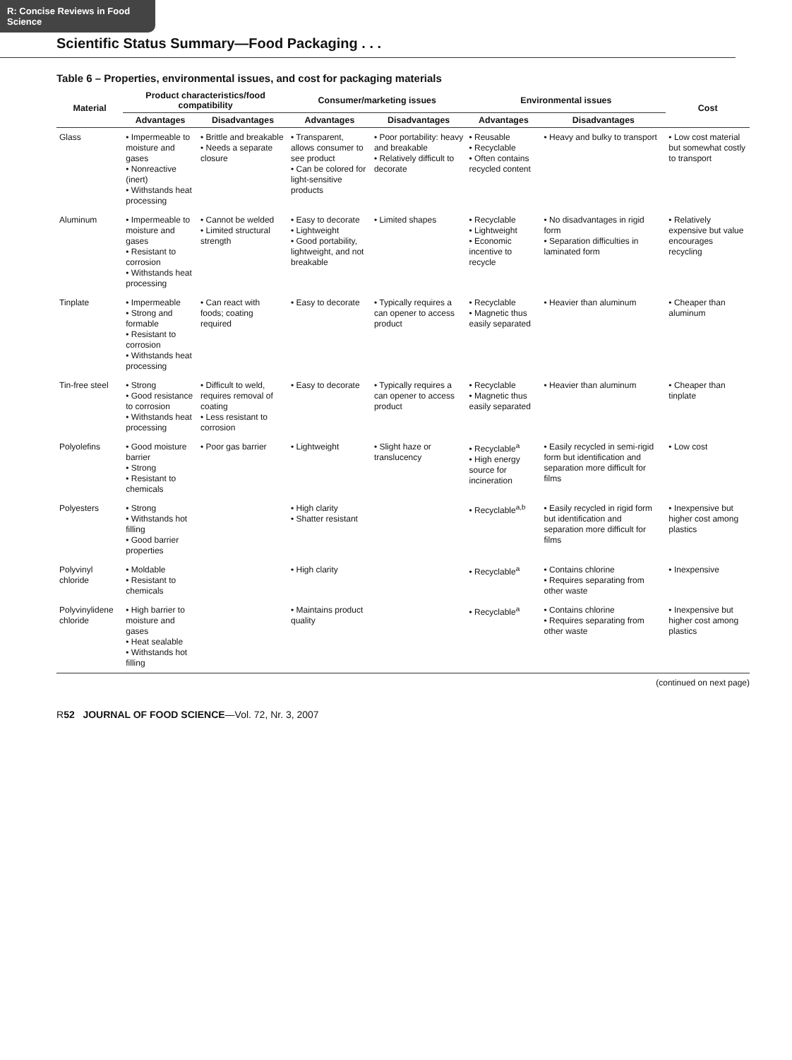R: Concise Reviews in Food Science
Scientific Status Summary—Food Packaging . . .
Table 6 – Properties, environmental issues, and cost for packaging materials
| Material | Product characteristics/food compatibility | | Consumer/marketing issues | | Environmental issues | | Cost |
| --- | --- | --- | --- | --- | --- | --- | --- |
| | Advantages | Disadvantages | Advantages | Disadvantages | Advantages | Disadvantages | |
| Glass | • Impermeable to moisture and gases • Nonreactive (inert) • Withstands heat processing | • Brittle and breakable • Needs a separate closure | • Transparent, allows consumer to see product • Can be colored for light-sensitive products | • Poor portability: heavy and breakable • Relatively difficult to decorate | • Reusable • Recyclable • Often contains recycled content | • Heavy and bulky to transport | • Low cost material but somewhat costly to transport |
| Aluminum | • Impermeable to moisture and gases • Resistant to corrosion • Withstands heat processing | • Cannot be welded • Limited structural strength | • Easy to decorate • Lightweight • Good portability, lightweight, and not breakable | • Limited shapes | • Recyclable • Lightweight • Economic incentive to recycle | • No disadvantages in rigid form • Separation difficulties in laminated form | • Relatively expensive but value encourages recycling |
| Tinplate | • Impermeable • Strong and formable • Resistant to corrosion • Withstands heat processing | • Can react with foods; coating required | • Easy to decorate | • Typically requires a can opener to access product | • Recyclable • Magnetic thus easily separated | • Heavier than aluminum | • Cheaper than aluminum |
| Tin-free steel | • Strong • Good resistance to corrosion • Withstands heat processing | • Difficult to weld, requires removal of coating • Less resistant to corrosion | • Easy to decorate | • Typically requires a can opener to access product | • Recyclable • Magnetic thus easily separated | • Heavier than aluminum | • Cheaper than tinplate |
| Polyolefins | • Good moisture barrier • Strong • Resistant to chemicals | • Poor gas barrier | • Lightweight | • Slight haze or translucency | • Recyclable<sup>a</sup> • High energy source for incineration | • Easily recycled in semi-rigid form but identification and separation more difficult for films | • Low cost |
| Polyesters | • Strong • Withstands hot filling • Good barrier properties | | • High clarity • Shatter resistant | | • Recyclable<sup>a,b</sup> | • Easily recycled in rigid form but identification and separation more difficult for films | • Inexpensive but higher cost among plastics |
| Polyvinyl chloride | • Moldable • Resistant to chemicals | | • High clarity | | • Recyclable<sup>a</sup> | • Contains chlorine • Requires separating from other waste | • Inexpensive |
| Polyvinylidene chloride | • High barrier to moisture and gases • Heat sealable • Withstands hot filling | | • Maintains product quality | | • Recyclable<sup>a</sup> | • Contains chlorine • Requires separating from other waste | • Inexpensive but higher cost among plastics |
(continued on next page)
R52 JOURNAL OF FOOD SCIENCE—Vol. 72, Nr. 3, 2007